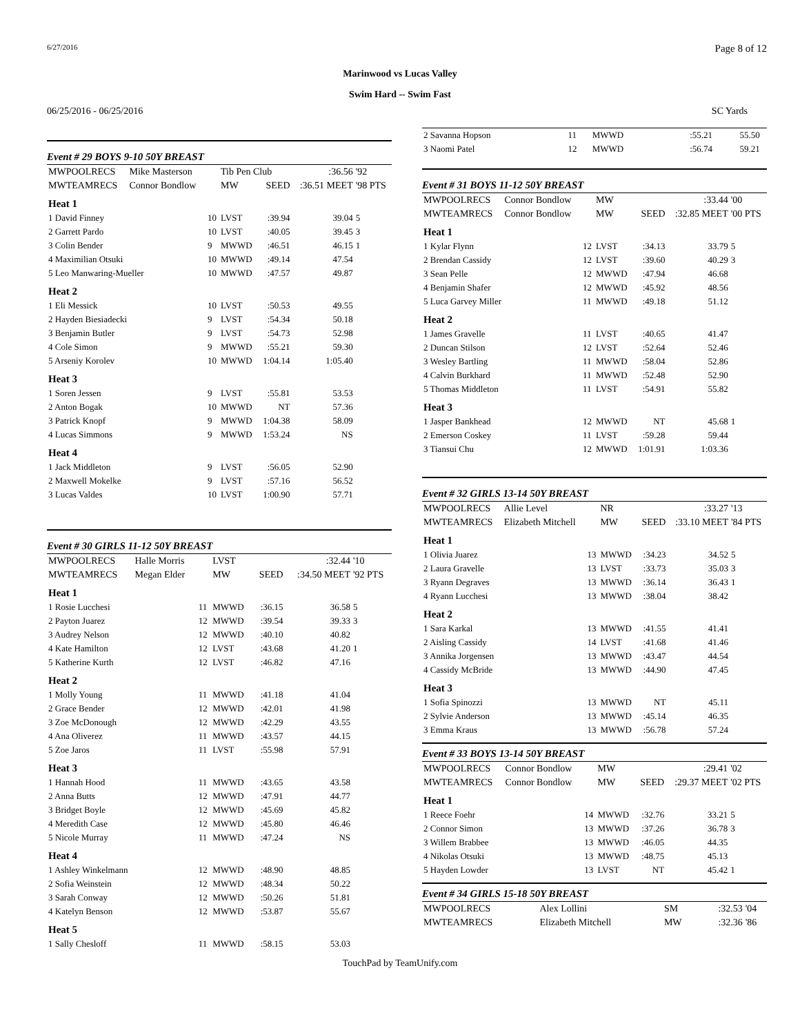6/27/2016 Page 8 of 12
Marinwood vs Lucas Valley
Swim Hard -- Swim Fast
06/25/2016 - 06/25/2016 SC Yards
Event # 29 BOYS 9-10 50Y BREAST
| MWPOOLRECS | Mike Masterson | | Tib Pen Club | | :36.56 | '92 |
| MWTEAMRECS | Connor Bondlow | | MW | SEED | :36.51 MEET | '98 PTS |
| Heat 1 | | | | | | |
| 1 David Finney | | 10 | LVST | :39.94 | 39.04 | 5 |
| 2 Garrett Pardo | | 10 | LVST | :40.05 | 39.45 | 3 |
| 3 Colin Bender | | 9 | MWWD | :46.51 | 46.15 | 1 |
| 4 Maximilian Otsuki | | 10 | MWWD | :49.14 | 47.54 | |
| 5 Leo Manwaring-Mueller | | 10 | MWWD | :47.57 | 49.87 | |
| Heat 2 | | | | | | |
| 1 Eli Messick | | 10 | LVST | :50.53 | 49.55 | |
| 2 Hayden Biesiadecki | | 9 | LVST | :54.34 | 50.18 | |
| 3 Benjamin Butler | | 9 | LVST | :54.73 | 52.98 | |
| 4 Cole Simon | | 9 | MWWD | :55.21 | 59.30 | |
| 5 Arseniy Korolev | | 10 | MWWD | 1:04.14 | 1:05.40 | |
| Heat 3 | | | | | | |
| 1 Soren Jessen | | 9 | LVST | :55.81 | 53.53 | |
| 2 Anton Bogak | | 10 | MWWD | NT | 57.36 | |
| 3 Patrick Knopf | | 9 | MWWD | 1:04.38 | 58.09 | |
| 4 Lucas Simmons | | 9 | MWWD | 1:53.24 | NS | |
| Heat 4 | | | | | | |
| 1 Jack Middleton | | 9 | LVST | :56.05 | 52.90 | |
| 2 Maxwell Mokelke | | 9 | LVST | :57.16 | 56.52 | |
| 3 Lucas Valdes | | 10 | LVST | 1:00.90 | 57.71 | |
Event # 30 GIRLS 11-12 50Y BREAST
| MWPOOLRECS | Halle Morris | | LVST | | :32.44 | '10 |
| MWTEAMRECS | Megan Elder | | MW | SEED | :34.50 MEET | '92 PTS |
| Heat 1 | | | | | | |
| 1 Rosie Lucchesi | | 11 | MWWD | :36.15 | 36.58 | 5 |
| 2 Payton Juarez | | 12 | MWWD | :39.54 | 39.33 | 3 |
| 3 Audrey Nelson | | 12 | MWWD | :40.10 | 40.82 | |
| 4 Kate Hamilton | | 12 | LVST | :43.68 | 41.20 | 1 |
| 5 Katherine Kurth | | 12 | LVST | :46.82 | 47.16 | |
| Heat 2 | | | | | | |
| 1 Molly Young | | 11 | MWWD | :41.18 | 41.04 | |
| 2 Grace Bender | | 12 | MWWD | :42.01 | 41.98 | |
| 3 Zoe McDonough | | 12 | MWWD | :42.29 | 43.55 | |
| 4 Ana Oliverez | | 11 | MWWD | :43.57 | 44.15 | |
| 5 Zoe Jaros | | 11 | LVST | :55.98 | 57.91 | |
| Heat 3 | | | | | | |
| 1 Hannah Hood | | 11 | MWWD | :43.65 | 43.58 | |
| 2 Anna Butts | | 12 | MWWD | :47.91 | 44.77 | |
| 3 Bridget Boyle | | 12 | MWWD | :45.69 | 45.82 | |
| 4 Meredith Case | | 12 | MWWD | :45.80 | 46.46 | |
| 5 Nicole Murray | | 11 | MWWD | :47.24 | NS | |
| Heat 4 | | | | | | |
| 1 Ashley Winkelmann | | 12 | MWWD | :48.90 | 48.85 | |
| 2 Sofia Weinstein | | 12 | MWWD | :48.34 | 50.22 | |
| 3 Sarah Conway | | 12 | MWWD | :50.26 | 51.81 | |
| 4 Katelyn Benson | | 12 | MWWD | :53.87 | 55.67 | |
| Heat 5 | | | | | | |
| 1 Sally Chesloff | | 11 | MWWD | :58.15 | 53.03 | |
| 2 Savanna Hopson | 11 | MWWD | :55.21 | 55.50 | |
| 3 Naomi Patel | 12 | MWWD | :56.74 | 59.21 | |
Event # 31 BOYS 11-12 50Y BREAST
| MWPOOLRECS | Connor Bondlow | | MW | | :33.44 | '00 |
| MWTEAMRECS | Connor Bondlow | | MW | SEED | :32.85 MEET | '00 PTS |
| Heat 1 | | | | | | |
| 1 Kylar Flynn | | 12 | LVST | :34.13 | 33.79 | 5 |
| 2 Brendan Cassidy | | 12 | LVST | :39.60 | 40.29 | 3 |
| 3 Sean Pelle | | 12 | MWWD | :47.94 | 46.68 | |
| 4 Benjamin Shafer | | 12 | MWWD | :45.92 | 48.56 | |
| 5 Luca Garvey Miller | | 11 | MWWD | :49.18 | 51.12 | |
| Heat 2 | | | | | | |
| 1 James Gravelle | | 11 | LVST | :40.65 | 41.47 | |
| 2 Duncan Stilson | | 12 | LVST | :52.64 | 52.46 | |
| 3 Wesley Bartling | | 11 | MWWD | :58.04 | 52.86 | |
| 4 Calvin Burkhard | | 11 | MWWD | :52.48 | 52.90 | |
| 5 Thomas Middleton | | 11 | LVST | :54.91 | 55.82 | |
| Heat 3 | | | | | | |
| 1 Jasper Bankhead | | 12 | MWWD | NT | 45.68 | 1 |
| 2 Emerson Coskey | | 11 | LVST | :59.28 | 59.44 | |
| 3 Tiansui Chu | | 12 | MWWD | 1:01.91 | 1:03.36 | |
Event # 32 GIRLS 13-14 50Y BREAST
| MWPOOLRECS | Allie Level | | NR | | :33.27 | '13 |
| MWTEAMRECS | Elizabeth Mitchell | | MW | SEED | :33.10 MEET | '84 PTS |
| Heat 1 | | | | | | |
| 1 Olivia Juarez | | 13 | MWWD | :34.23 | 34.52 | 5 |
| 2 Laura Gravelle | | 13 | LVST | :33.73 | 35.03 | 3 |
| 3 Ryann Degraves | | 13 | MWWD | :36.14 | 36.43 | 1 |
| 4 Ryann Lucchesi | | 13 | MWWD | :38.04 | 38.42 | |
| Heat 2 | | | | | | |
| 1 Sara Karkal | | 13 | MWWD | :41.55 | 41.41 | |
| 2 Aisling Cassidy | | 14 | LVST | :41.68 | 41.46 | |
| 3 Annika Jorgensen | | 13 | MWWD | :43.47 | 44.54 | |
| 4 Cassidy McBride | | 13 | MWWD | :44.90 | 47.45 | |
| Heat 3 | | | | | | |
| 1 Sofia Spinozzi | | 13 | MWWD | NT | 45.11 | |
| 2 Sylvie Anderson | | 13 | MWWD | :45.14 | 46.35 | |
| 3 Emma Kraus | | 13 | MWWD | :56.78 | 57.24 | |
Event # 33 BOYS 13-14 50Y BREAST
| MWPOOLRECS | Connor Bondlow | | MW | | :29.41 | '02 |
| MWTEAMRECS | Connor Bondlow | | MW | SEED | :29.37 MEET | '02 PTS |
| Heat 1 | | | | | | |
| 1 Reece Foehr | | 14 | MWWD | :32.76 | 33.21 | 5 |
| 2 Connor Simon | | 13 | MWWD | :37.26 | 36.78 | 3 |
| 3 Willem Brabbee | | 13 | MWWD | :46.05 | 44.35 | |
| 4 Nikolas Otsuki | | 13 | MWWD | :48.75 | 45.13 | |
| 5 Hayden Lowder | | 13 | LVST | NT | 45.42 | 1 |
Event # 34 GIRLS 15-18 50Y BREAST
| MWPOOLRECS | Alex Lollini | | SM | | :32.53 | '04 |
| MWTEAMRECS | Elizabeth Mitchell | | MW | | :32.36 | '86 |
TouchPad by TeamUnify.com